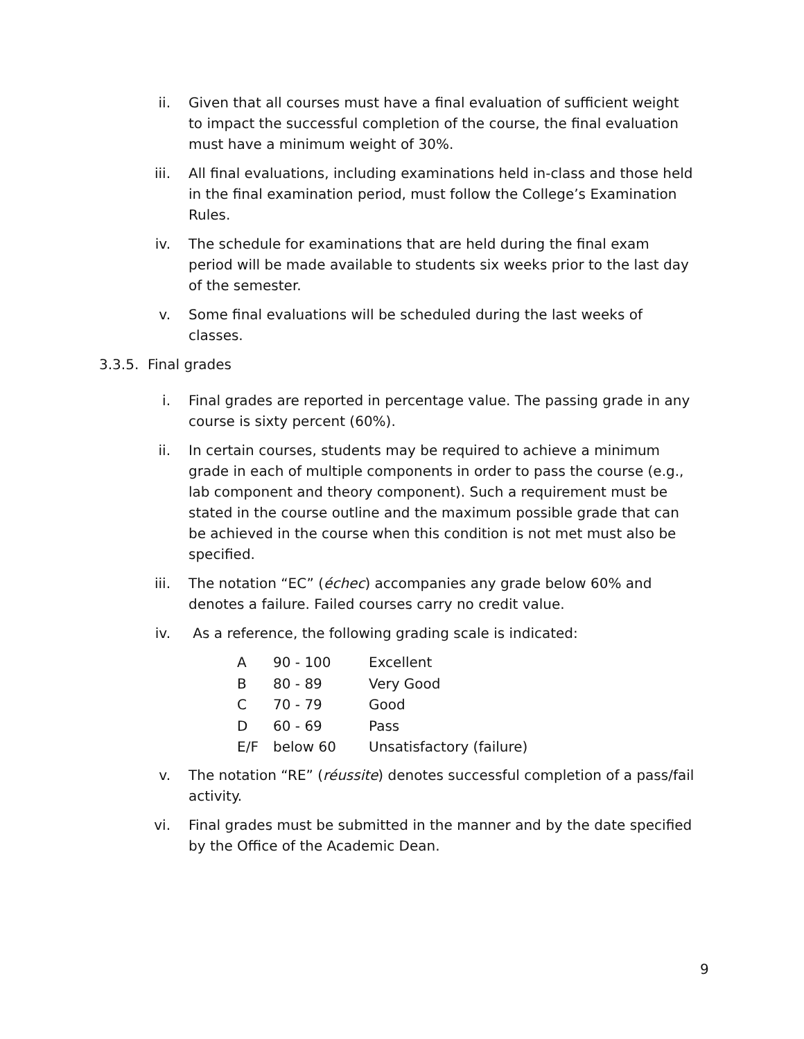ii. Given that all courses must have a final evaluation of sufficient weight to impact the successful completion of the course, the final evaluation must have a minimum weight of 30%.
iii. All final evaluations, including examinations held in-class and those held in the final examination period, must follow the College’s Examination Rules.
iv. The schedule for examinations that are held during the final exam period will be made available to students six weeks prior to the last day of the semester.
v. Some final evaluations will be scheduled during the last weeks of classes.
3.3.5. Final grades
i. Final grades are reported in percentage value. The passing grade in any course is sixty percent (60%).
ii. In certain courses, students may be required to achieve a minimum grade in each of multiple components in order to pass the course (e.g., lab component and theory component). Such a requirement must be stated in the course outline and the maximum possible grade that can be achieved in the course when this condition is not met must also be specified.
iii. The notation “EC” (échec) accompanies any grade below 60% and denotes a failure. Failed courses carry no credit value.
iv. As a reference, the following grading scale is indicated:
| A | 90 - 100 | Excellent |
| B | 80 - 89 | Very Good |
| C | 70 - 79 | Good |
| D | 60 - 69 | Pass |
| E/F | below 60 | Unsatisfactory (failure) |
v. The notation “RE” (réussite) denotes successful completion of a pass/fail activity.
vi. Final grades must be submitted in the manner and by the date specified by the Office of the Academic Dean.
9